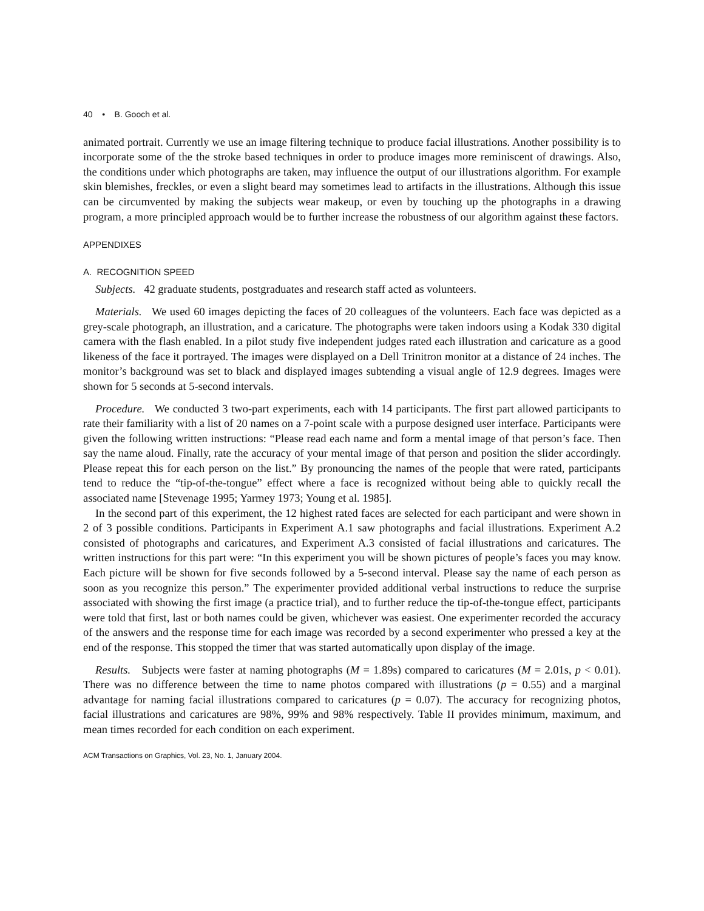40 • B. Gooch et al.
animated portrait. Currently we use an image filtering technique to produce facial illustrations. Another possibility is to incorporate some of the the stroke based techniques in order to produce images more reminiscent of drawings. Also, the conditions under which photographs are taken, may influence the output of our illustrations algorithm. For example skin blemishes, freckles, or even a slight beard may sometimes lead to artifacts in the illustrations. Although this issue can be circumvented by making the subjects wear makeup, or even by touching up the photographs in a drawing program, a more principled approach would be to further increase the robustness of our algorithm against these factors.
APPENDIXES
A. RECOGNITION SPEED
Subjects. 42 graduate students, postgraduates and research staff acted as volunteers.
Materials. We used 60 images depicting the faces of 20 colleagues of the volunteers. Each face was depicted as a grey-scale photograph, an illustration, and a caricature. The photographs were taken indoors using a Kodak 330 digital camera with the flash enabled. In a pilot study five independent judges rated each illustration and caricature as a good likeness of the face it portrayed. The images were displayed on a Dell Trinitron monitor at a distance of 24 inches. The monitor’s background was set to black and displayed images subtending a visual angle of 12.9 degrees. Images were shown for 5 seconds at 5-second intervals.
Procedure. We conducted 3 two-part experiments, each with 14 participants. The first part allowed participants to rate their familiarity with a list of 20 names on a 7-point scale with a purpose designed user interface. Participants were given the following written instructions: “Please read each name and form a mental image of that person’s face. Then say the name aloud. Finally, rate the accuracy of your mental image of that person and position the slider accordingly. Please repeat this for each person on the list.” By pronouncing the names of the people that were rated, participants tend to reduce the “tip-of-the-tongue” effect where a face is recognized without being able to quickly recall the associated name [Stevenage 1995; Yarmey 1973; Young et al. 1985].
In the second part of this experiment, the 12 highest rated faces are selected for each participant and were shown in 2 of 3 possible conditions. Participants in Experiment A.1 saw photographs and facial illustrations. Experiment A.2 consisted of photographs and caricatures, and Experiment A.3 consisted of facial illustrations and caricatures. The written instructions for this part were: “In this experiment you will be shown pictures of people’s faces you may know. Each picture will be shown for five seconds followed by a 5-second interval. Please say the name of each person as soon as you recognize this person.” The experimenter provided additional verbal instructions to reduce the surprise associated with showing the first image (a practice trial), and to further reduce the tip-of-the-tongue effect, participants were told that first, last or both names could be given, whichever was easiest. One experimenter recorded the accuracy of the answers and the response time for each image was recorded by a second experimenter who pressed a key at the end of the response. This stopped the timer that was started automatically upon display of the image.
Results. Subjects were faster at naming photographs (M = 1.89s) compared to caricatures (M = 2.01s, p < 0.01). There was no difference between the time to name photos compared with illustrations (p = 0.55) and a marginal advantage for naming facial illustrations compared to caricatures (p = 0.07). The accuracy for recognizing photos, facial illustrations and caricatures are 98%, 99% and 98% respectively. Table II provides minimum, maximum, and mean times recorded for each condition on each experiment.
ACM Transactions on Graphics, Vol. 23, No. 1, January 2004.